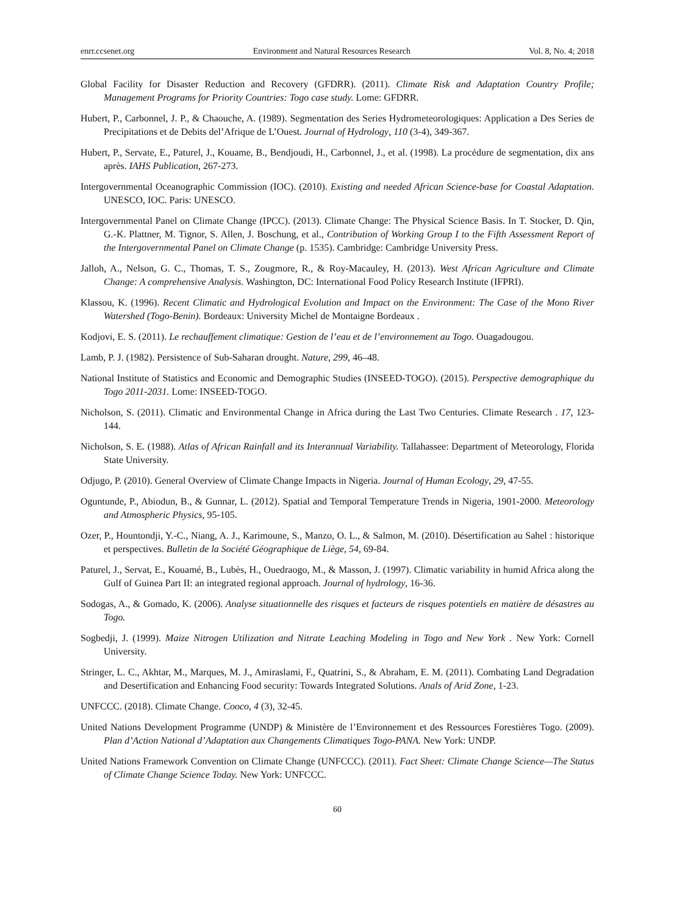enrr.ccsenet.org Environment and Natural Resources Research Vol. 8, No. 4; 2018
Global Facility for Disaster Reduction and Recovery (GFDRR). (2011). Climate Risk and Adaptation Country Profile; Management Programs for Priority Countries: Togo case study. Lome: GFDRR.
Hubert, P., Carbonnel, J. P., & Chaouche, A. (1989). Segmentation des Series Hydrometeorologiques: Application a Des Series de Precipitations et de Debits del’Afrique de L’Ouest. Journal of Hydrology, 110 (3-4), 349-367.
Hubert, P., Servate, E., Paturel, J., Kouame, B., Bendjoudi, H., Carbonnel, J., et al. (1998). La procédure de segmentation, dix ans après. IAHS Publication, 267-273.
Intergovernmental Oceanographic Commission (IOC). (2010). Existing and needed African Science-base for Coastal Adaptation. UNESCO, IOC. Paris: UNESCO.
Intergovernmental Panel on Climate Change (IPCC). (2013). Climate Change: The Physical Science Basis. In T. Stocker, D. Qin, G.-K. Plattner, M. Tignor, S. Allen, J. Boschung, et al., Contribution of Working Group I to the Fifth Assessment Report of the Intergovernmental Panel on Climate Change (p. 1535). Cambridge: Cambridge University Press.
Jalloh, A., Nelson, G. C., Thomas, T. S., Zougmore, R., & Roy-Macauley, H. (2013). West African Agriculture and Climate Change: A comprehensive Analysis. Washington, DC: International Food Policy Research Institute (IFPRI).
Klassou, K. (1996). Recent Climatic and Hydrological Evolution and Impact on the Environment: The Case of the Mono River Watershed (Togo-Benin). Bordeaux: University Michel de Montaigne Bordeaux .
Kodjovi, E. S. (2011). Le rechauffement climatique: Gestion de l’eau et de l’environnement au Togo. Ouagadougou.
Lamb, P. J. (1982). Persistence of Sub-Saharan drought. Nature, 299, 46–48.
National Institute of Statistics and Economic and Demographic Studies (INSEED-TOGO). (2015). Perspective demographique du Togo 2011-2031. Lome: INSEED-TOGO.
Nicholson, S. (2011). Climatic and Environmental Change in Africa during the Last Two Centuries. Climate Research . 17, 123-144.
Nicholson, S. E. (1988). Atlas of African Rainfall and its Interannual Variability. Tallahassee: Department of Meteorology, Florida State University.
Odjugo, P. (2010). General Overview of Climate Change Impacts in Nigeria. Journal of Human Ecology, 29, 47-55.
Oguntunde, P., Abiodun, B., & Gunnar, L. (2012). Spatial and Temporal Temperature Trends in Nigeria, 1901-2000. Meteorology and Atmospheric Physics, 95-105.
Ozer, P., Hountondji, Y.-C., Niang, A. J., Karimoune, S., Manzo, O. L., & Salmon, M. (2010). Désertification au Sahel : historique et perspectives. Bulletin de la Société Géographique de Liège, 54, 69-84.
Paturel, J., Servat, E., Kouamé, B., Lubès, H., Ouedraogo, M., & Masson, J. (1997). Climatic variability in humid Africa along the Gulf of Guinea Part II: an integrated regional approach. Journal of hydrology, 16-36.
Sodogas, A., & Gomado, K. (2006). Analyse situationnelle des risques et facteurs de risques potentiels en matière de désastres au Togo.
Sogbedji, J. (1999). Maize Nitrogen Utilization and Nitrate Leaching Modeling in Togo and New York . New York: Cornell University.
Stringer, L. C., Akhtar, M., Marques, M. J., Amiraslami, F., Quatrini, S., & Abraham, E. M. (2011). Combating Land Degradation and Desertification and Enhancing Food security: Towards Integrated Solutions. Anals of Arid Zone, 1-23.
UNFCCC. (2018). Climate Change. Cooco, 4 (3), 32-45.
United Nations Development Programme (UNDP) & Ministère de l’Environnement et des Ressources Forestières Togo. (2009). Plan d’Action National d’Adaptation aux Changements Climatiques Togo-PANA. New York: UNDP.
United Nations Framework Convention on Climate Change (UNFCCC). (2011). Fact Sheet: Climate Change Science—The Status of Climate Change Science Today. New York: UNFCCC.
60